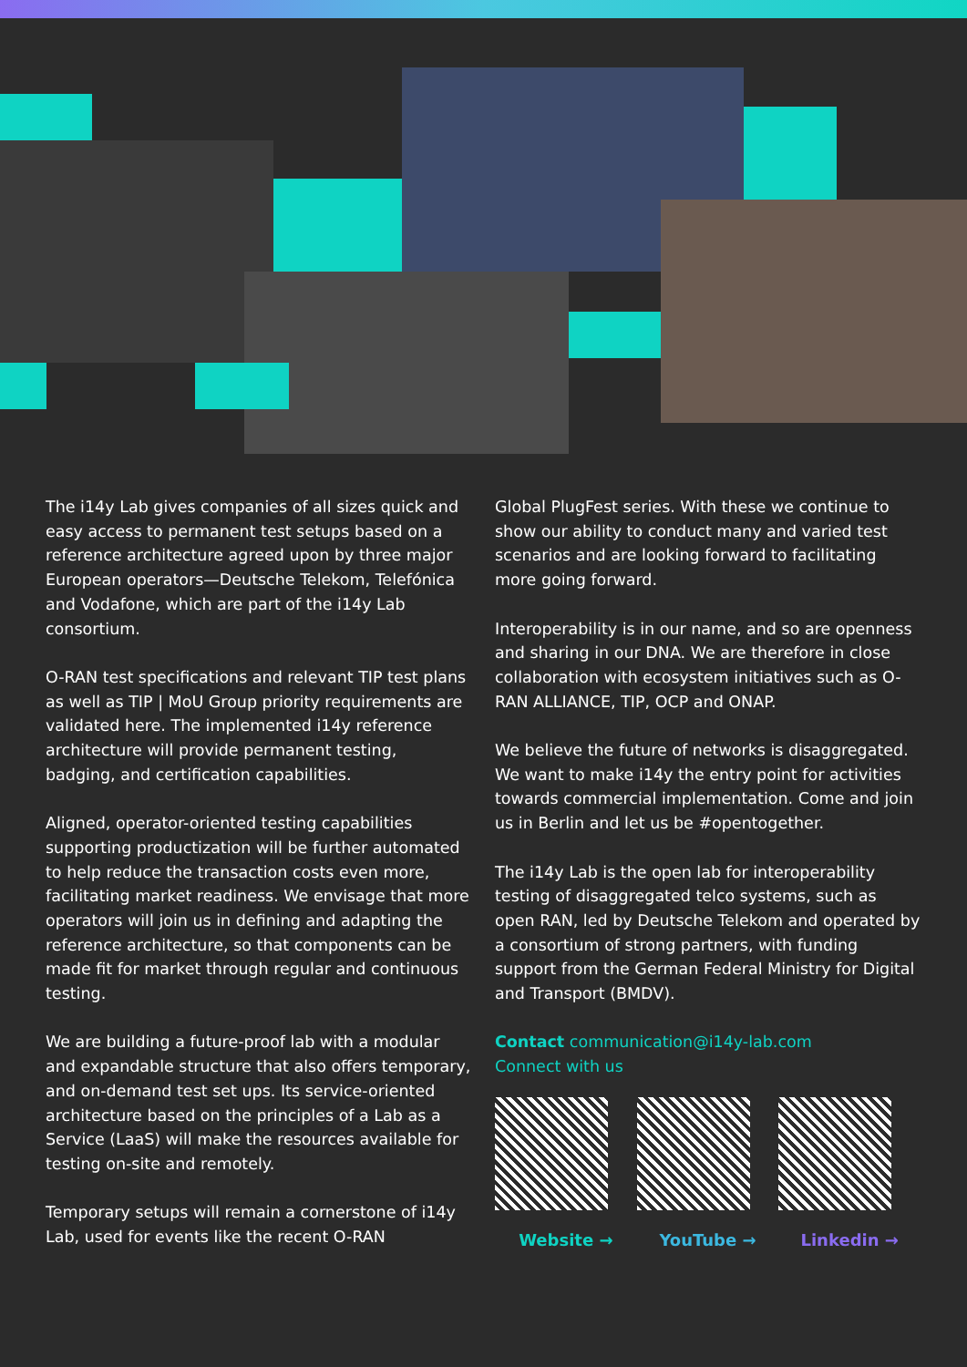The i14y Lab gives companies of all sizes quick and easy access to permanent test setups based on a reference architecture agreed upon by three major European operators—Deutsche Telekom, Telefónica and Vodafone, which are part of the i14y Lab consortium.
O-RAN test specifications and relevant TIP test plans as well as TIP | MoU Group priority requirements are validated here. The implemented i14y reference architecture will provide permanent testing, badging, and certification capabilities.
Aligned, operator-oriented testing capabilities supporting productization will be further automated to help reduce the transaction costs even more, facilitating market readiness. We envisage that more operators will join us in defining and adapting the reference architecture, so that components can be made fit for market through regular and continuous testing.
We are building a future-proof lab with a modular and expandable structure that also offers temporary, and on-demand test set ups. Its service-oriented architecture based on the principles of a Lab as a Service (LaaS) will make the resources available for testing on-site and remotely.
Temporary setups will remain a cornerstone of i14y Lab, used for events like the recent O-RAN
Global PlugFest series. With these we continue to show our ability to conduct many and varied test scenarios and are looking forward to facilitating more going forward.
Interoperability is in our name, and so are openness and sharing in our DNA. We are therefore in close collaboration with ecosystem initiatives such as O-RAN ALLIANCE, TIP, OCP and ONAP.
We believe the future of networks is disaggregated. We want to make i14y the entry point for activities towards commercial implementation. Come and join us in Berlin and let us be #opentogether.
The i14y Lab is the open lab for interoperability testing of disaggregated telco systems, such as open RAN, led by Deutsche Telekom and operated by a consortium of strong partners, with funding support from the German Federal Ministry for Digital and Transport (BMDV).
Contact communication@i14y-lab.com
Connect with us
Website → YouTube → Linkedin →